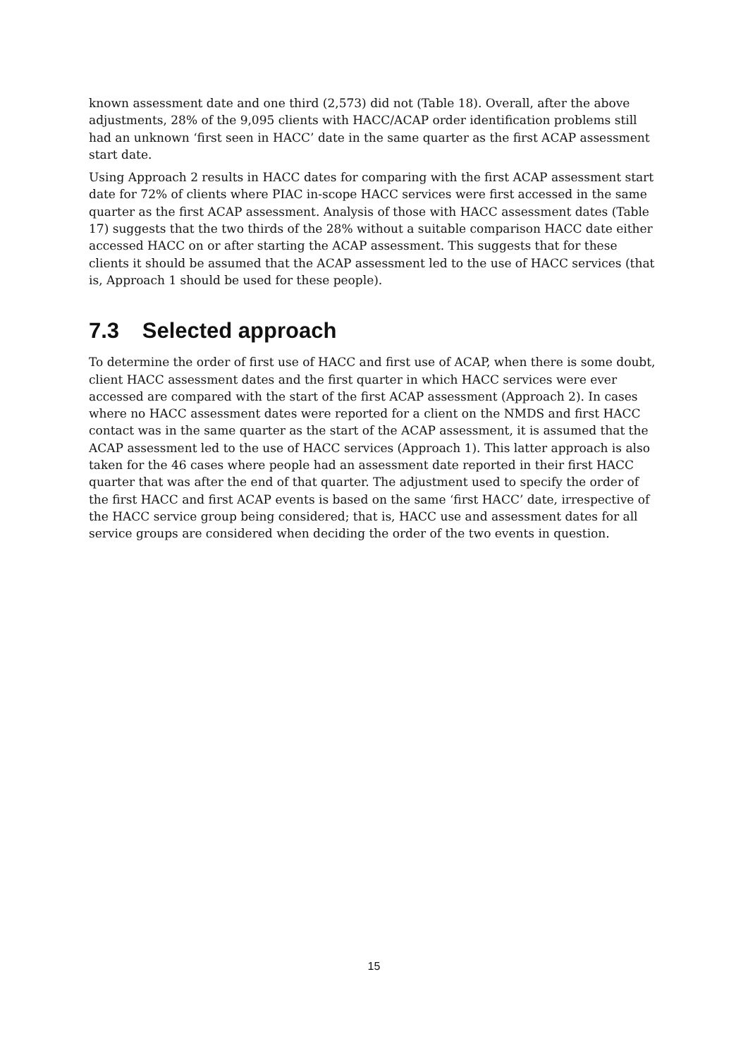known assessment date and one third (2,573) did not (Table 18). Overall, after the above adjustments, 28% of the 9,095 clients with HACC/ACAP order identification problems still had an unknown ‘first seen in HACC’ date in the same quarter as the first ACAP assessment start date.
Using Approach 2 results in HACC dates for comparing with the first ACAP assessment start date for 72% of clients where PIAC in-scope HACC services were first accessed in the same quarter as the first ACAP assessment. Analysis of those with HACC assessment dates (Table 17) suggests that the two thirds of the 28% without a suitable comparison HACC date either accessed HACC on or after starting the ACAP assessment. This suggests that for these clients it should be assumed that the ACAP assessment led to the use of HACC services (that is, Approach 1 should be used for these people).
7.3 Selected approach
To determine the order of first use of HACC and first use of ACAP, when there is some doubt, client HACC assessment dates and the first quarter in which HACC services were ever accessed are compared with the start of the first ACAP assessment (Approach 2). In cases where no HACC assessment dates were reported for a client on the NMDS and first HACC contact was in the same quarter as the start of the ACAP assessment, it is assumed that the ACAP assessment led to the use of HACC services (Approach 1). This latter approach is also taken for the 46 cases where people had an assessment date reported in their first HACC quarter that was after the end of that quarter. The adjustment used to specify the order of the first HACC and first ACAP events is based on the same ‘first HACC’ date, irrespective of the HACC service group being considered; that is, HACC use and assessment dates for all service groups are considered when deciding the order of the two events in question.
15